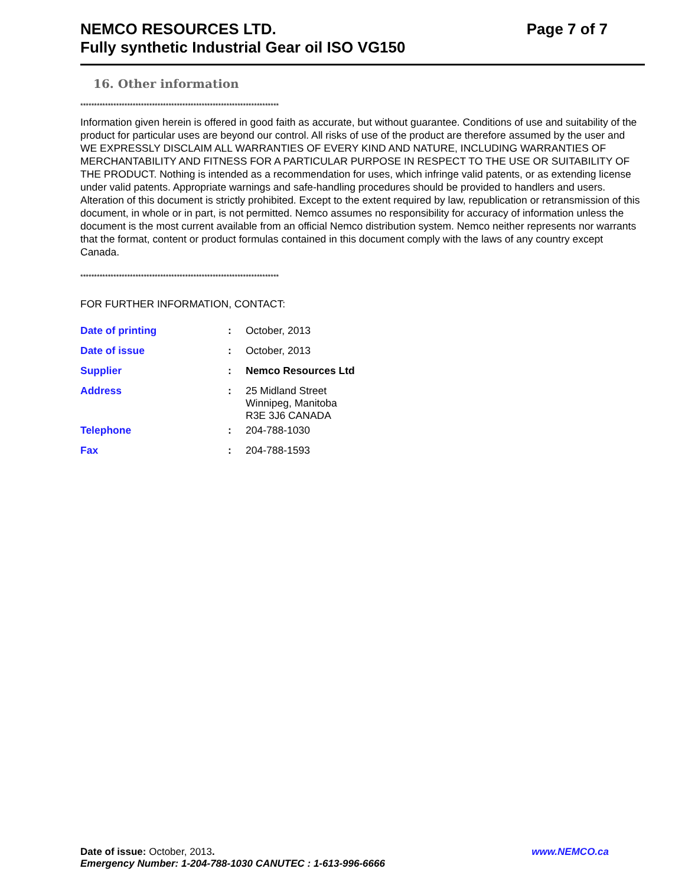NEMCO RESOURCES LTD. Page 7 of 7
Fully synthetic Industrial Gear oil ISO VG150
16. Other information
************************************************************************
Information given herein is offered in good faith as accurate, but without guarantee. Conditions of use and suitability of the product for particular uses are beyond our control. All risks of use of the product are therefore assumed by the user and WE EXPRESSLY DISCLAIM ALL WARRANTIES OF EVERY KIND AND NATURE, INCLUDING WARRANTIES OF MERCHANTABILITY AND FITNESS FOR A PARTICULAR PURPOSE IN RESPECT TO THE USE OR SUITABILITY OF THE PRODUCT. Nothing is intended as a recommendation for uses, which infringe valid patents, or as extending license under valid patents. Appropriate warnings and safe-handling procedures should be provided to handlers and users. Alteration of this document is strictly prohibited. Except to the extent required by law, republication or retransmission of this document, in whole or in part, is not permitted. Nemco assumes no responsibility for accuracy of information unless the document is the most current available from an official Nemco distribution system. Nemco neither represents nor warrants that the format, content or product formulas contained in this document comply with the laws of any country except Canada.
************************************************************************
FOR FURTHER INFORMATION, CONTACT:
| Date of printing | : | October, 2013 |
| Date of issue | : | October, 2013 |
| Supplier | : | Nemco Resources Ltd |
| Address | : | 25 Midland Street Winnipeg, Manitoba R3E 3J6 CANADA |
| Telephone | : | 204-788-1030 |
| Fax | : | 204-788-1593 |
Date of issue: October, 2013. www.NEMCO.ca
Emergency Number: 1-204-788-1030 CANUTEC : 1-613-996-6666